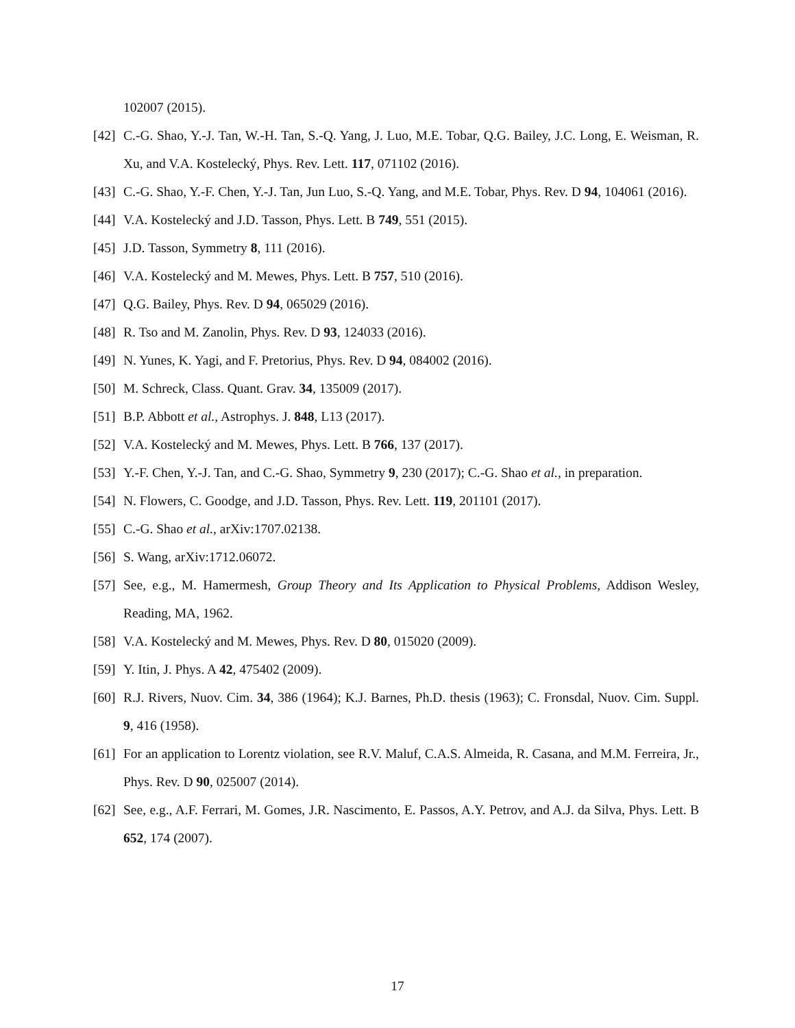102007 (2015).
[42] C.-G. Shao, Y.-J. Tan, W.-H. Tan, S.-Q. Yang, J. Luo, M.E. Tobar, Q.G. Bailey, J.C. Long, E. Weisman, R. Xu, and V.A. Kostelecký, Phys. Rev. Lett. 117, 071102 (2016).
[43] C.-G. Shao, Y.-F. Chen, Y.-J. Tan, Jun Luo, S.-Q. Yang, and M.E. Tobar, Phys. Rev. D 94, 104061 (2016).
[44] V.A. Kostelecký and J.D. Tasson, Phys. Lett. B 749, 551 (2015).
[45] J.D. Tasson, Symmetry 8, 111 (2016).
[46] V.A. Kostelecký and M. Mewes, Phys. Lett. B 757, 510 (2016).
[47] Q.G. Bailey, Phys. Rev. D 94, 065029 (2016).
[48] R. Tso and M. Zanolin, Phys. Rev. D 93, 124033 (2016).
[49] N. Yunes, K. Yagi, and F. Pretorius, Phys. Rev. D 94, 084002 (2016).
[50] M. Schreck, Class. Quant. Grav. 34, 135009 (2017).
[51] B.P. Abbott et al., Astrophys. J. 848, L13 (2017).
[52] V.A. Kostelecký and M. Mewes, Phys. Lett. B 766, 137 (2017).
[53] Y.-F. Chen, Y.-J. Tan, and C.-G. Shao, Symmetry 9, 230 (2017); C.-G. Shao et al., in preparation.
[54] N. Flowers, C. Goodge, and J.D. Tasson, Phys. Rev. Lett. 119, 201101 (2017).
[55] C.-G. Shao et al., arXiv:1707.02138.
[56] S. Wang, arXiv:1712.06072.
[57] See, e.g., M. Hamermesh, Group Theory and Its Application to Physical Problems, Addison Wesley, Reading, MA, 1962.
[58] V.A. Kostelecký and M. Mewes, Phys. Rev. D 80, 015020 (2009).
[59] Y. Itin, J. Phys. A 42, 475402 (2009).
[60] R.J. Rivers, Nuov. Cim. 34, 386 (1964); K.J. Barnes, Ph.D. thesis (1963); C. Fronsdal, Nuov. Cim. Suppl. 9, 416 (1958).
[61] For an application to Lorentz violation, see R.V. Maluf, C.A.S. Almeida, R. Casana, and M.M. Ferreira, Jr., Phys. Rev. D 90, 025007 (2014).
[62] See, e.g., A.F. Ferrari, M. Gomes, J.R. Nascimento, E. Passos, A.Y. Petrov, and A.J. da Silva, Phys. Lett. B 652, 174 (2007).
17